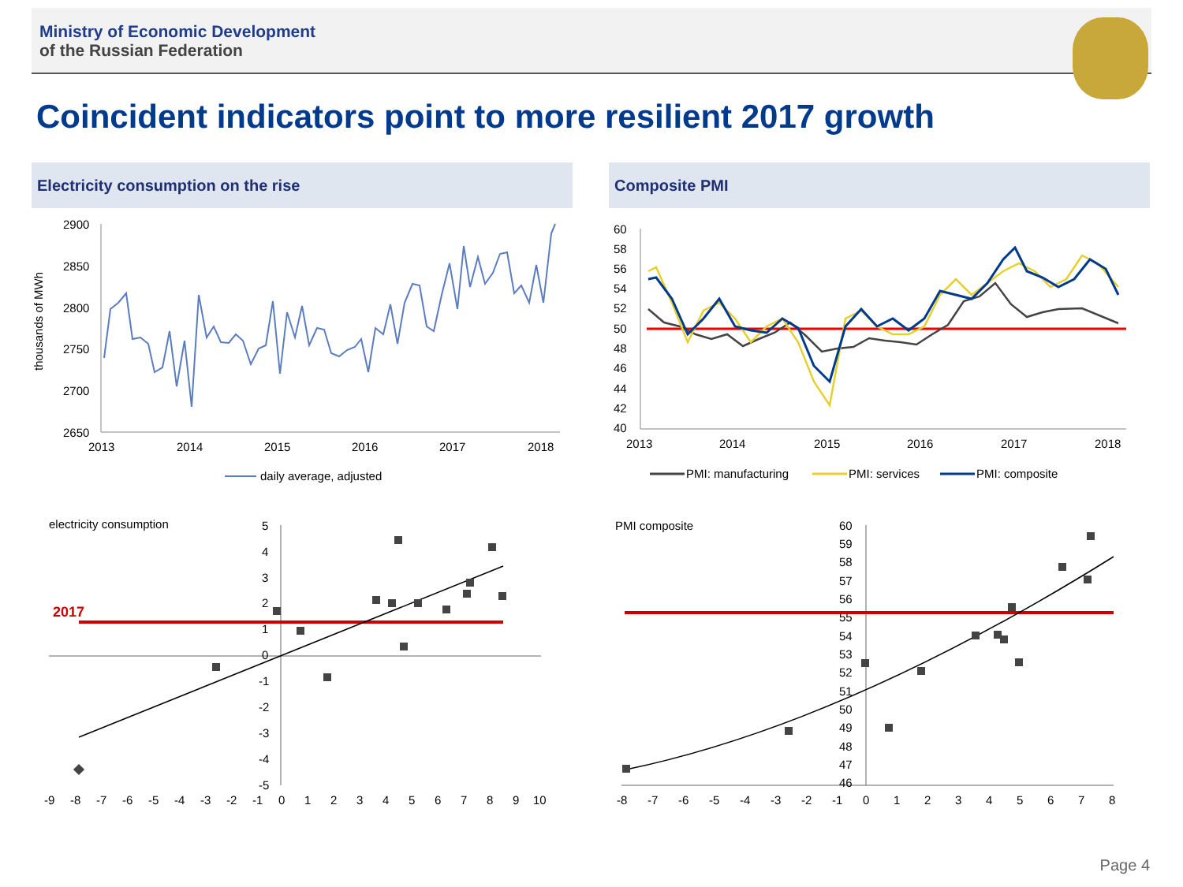Ministry of Economic Development
of the Russian Federation
Coincident indicators point to more resilient 2017 growth
Electricity consumption on the rise
thousands of MWh
2900
2850
2800
2750
2700
2650
2013
2014
2015
2016
2017
2018
daily average, adjusted
Composite PMI
60
58
56
54
52
50
48
46
44
42
40
2013
2014
2015
2016
2017
2018
PMI: manufacturing
PMI: services
PMI: composite
electricity consumption
5
4
3
2
1
0
-1
-2
-3
-4
-5
-9
-8
-7
-6
-5
-4
-3
-2
-1
0
1
2
3
4
5
6
7
8
9
10
2017
PMI composite
60
59
58
57
56
55
54
53
52
51
50
49
48
47
46
-8
-7
-6
-5
-4
-3
-2
-1
0
1
2
3
4
5
6
7
8
Page 4